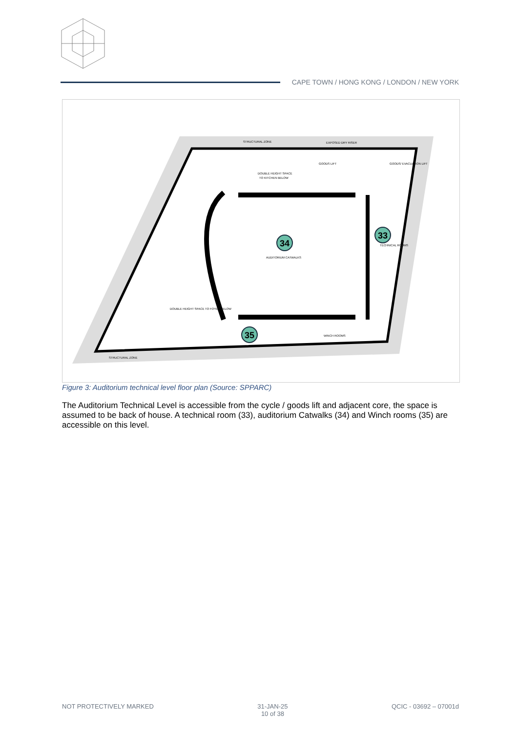CAPE TOWN / HONG KONG / LONDON / NEW YORK
STRUCTURAL ZONE
EXPOSED DRY RISER
DOUBLE HEIGHT SPACE
TO KITCHEN BELOW
GOODS LIFT
GOODS/ EVACUATION LIFT
AUDITORIUM CATWALKS
TECHNICAL ROOMS
DOUBLE HEIGHT SPACE TO FOYER BELOW
WINCH ROOMS
STRUCTURAL ZONE
34
33
35
Figure 3: Auditorium technical level floor plan (Source: SPPARC)
The Auditorium Technical Level is accessible from the cycle / goods lift and adjacent core, the space is assumed to be back of house. A technical room (33), auditorium Catwalks (34) and Winch rooms (35) are accessible on this level.
NOT PROTECTIVELY MARKED 31-JAN-25
10 of 38
QCIC - 03692 – 07001d